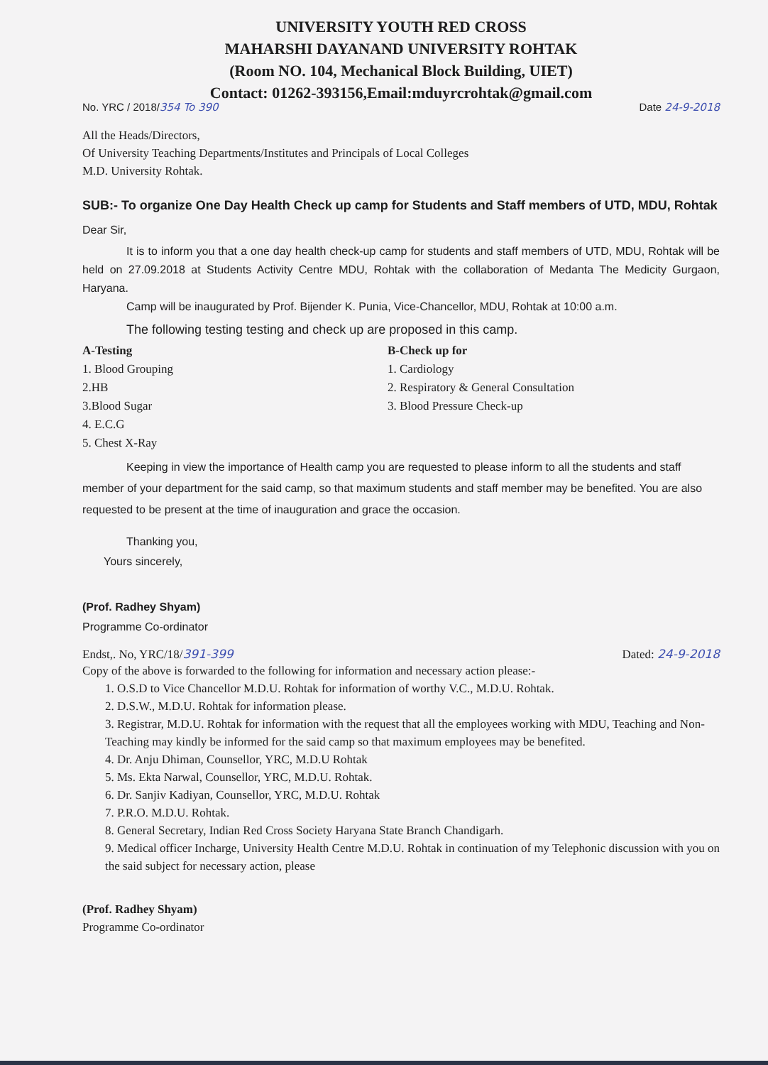UNIVERSITY YOUTH RED CROSS
MAHARSHI DAYANAND UNIVERSITY ROHTAK
(Room NO. 104, Mechanical Block Building, UIET)
Contact: 01262-393156,Email:mduyrcrohtak@gmail.com
No. YRC / 2018/354 To 390 Date 24-9-2018
All the Heads/Directors,
Of University Teaching Departments/Institutes and Principals of Local Colleges
M.D. University Rohtak.
SUB:- To organize One Day Health Check up camp for Students and Staff members of UTD, MDU, Rohtak
Dear Sir,
It is to inform you that a one day health check-up camp for students and staff members of UTD, MDU, Rohtak will be held on 27.09.2018 at Students Activity Centre MDU, Rohtak with the collaboration of Medanta The Medicity Gurgaon, Haryana.
Camp will be inaugurated by Prof. Bijender K. Punia, Vice-Chancellor, MDU, Rohtak at 10:00 a.m.
The following testing testing and check up are proposed in this camp.
A-Testing
1. Blood Grouping
2.HB
3.Blood Sugar
4. E.C.G
5. Chest X-Ray
B-Check up for
1. Cardiology
2. Respiratory & General Consultation
3. Blood Pressure Check-up
Keeping in view the importance of Health camp you are requested to please inform to all the students and staff member of your department for the said camp, so that maximum students and staff member may be benefited. You are also requested to be present at the time of inauguration and grace the occasion.
Thanking you,
Yours sincerely,
(Prof. Radhey Shyam)
Programme Co-ordinator
Endst,. No, YRC/18/391-399 Dated: 24-9-2018
Copy of the above is forwarded to the following for information and necessary action please:-
1. O.S.D to Vice Chancellor M.D.U. Rohtak for information of worthy V.C., M.D.U. Rohtak.
2. D.S.W., M.D.U. Rohtak for information please.
3. Registrar, M.D.U. Rohtak for information with the request that all the employees working with MDU, Teaching and Non-Teaching may kindly be informed for the said camp so that maximum employees may be benefited.
4. Dr. Anju Dhiman, Counsellor, YRC, M.D.U Rohtak
5. Ms. Ekta Narwal, Counsellor, YRC, M.D.U. Rohtak.
6. Dr. Sanjiv Kadiyan, Counsellor, YRC, M.D.U. Rohtak
7. P.R.O. M.D.U. Rohtak.
8. General Secretary, Indian Red Cross Society Haryana State Branch Chandigarh.
9. Medical officer Incharge, University Health Centre M.D.U. Rohtak in continuation of my Telephonic discussion with you on the said subject for necessary action, please
(Prof. Radhey Shyam)
Programme Co-ordinator